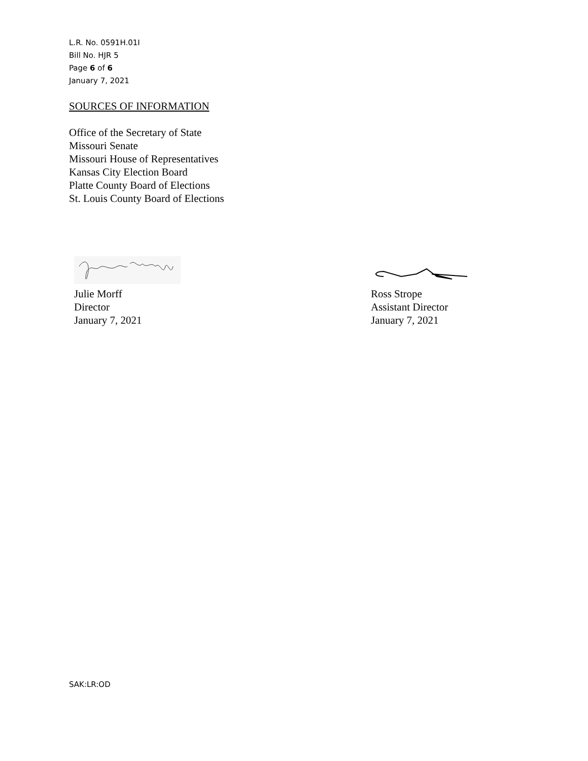L.R. No. 0591H.01I
Bill No. HJR 5
Page 6 of 6
January 7, 2021
SOURCES OF INFORMATION
Office of the Secretary of State
Missouri Senate
Missouri House of Representatives
Kansas City Election Board
Platte County Board of Elections
St. Louis County Board of Elections
Julie Morff
Director
January 7, 2021
Ross Strope
Assistant Director
January 7, 2021
SAK:LR:OD